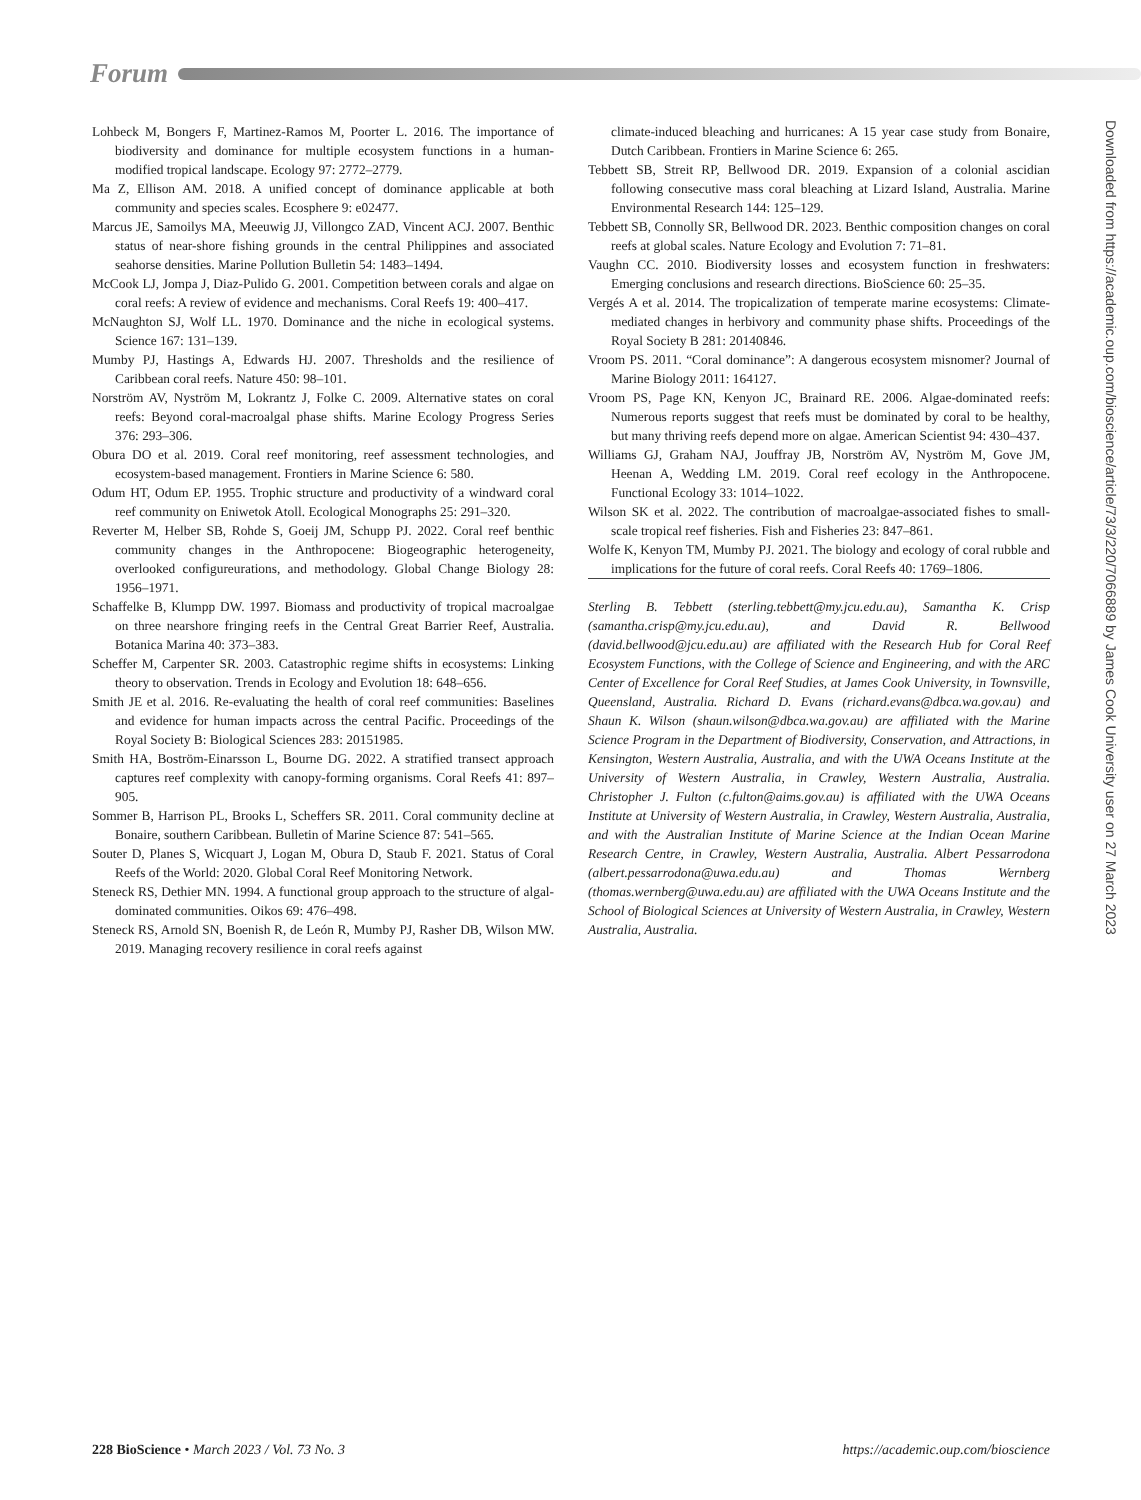Forum
Lohbeck M, Bongers F, Martinez-Ramos M, Poorter L. 2016. The importance of biodiversity and dominance for multiple ecosystem functions in a human-modified tropical landscape. Ecology 97: 2772–2779.
Ma Z, Ellison AM. 2018. A unified concept of dominance applicable at both community and species scales. Ecosphere 9: e02477.
Marcus JE, Samoilys MA, Meeuwig JJ, Villongco ZAD, Vincent ACJ. 2007. Benthic status of near-shore fishing grounds in the central Philippines and associated seahorse densities. Marine Pollution Bulletin 54: 1483–1494.
McCook LJ, Jompa J, Diaz-Pulido G. 2001. Competition between corals and algae on coral reefs: A review of evidence and mechanisms. Coral Reefs 19: 400–417.
McNaughton SJ, Wolf LL. 1970. Dominance and the niche in ecological systems. Science 167: 131–139.
Mumby PJ, Hastings A, Edwards HJ. 2007. Thresholds and the resilience of Caribbean coral reefs. Nature 450: 98–101.
Norström AV, Nyström M, Lokrantz J, Folke C. 2009. Alternative states on coral reefs: Beyond coral-macroalgal phase shifts. Marine Ecology Progress Series 376: 293–306.
Obura DO et al. 2019. Coral reef monitoring, reef assessment technologies, and ecosystem-based management. Frontiers in Marine Science 6: 580.
Odum HT, Odum EP. 1955. Trophic structure and productivity of a windward coral reef community on Eniwetok Atoll. Ecological Monographs 25: 291–320.
Reverter M, Helber SB, Rohde S, Goeij JM, Schupp PJ. 2022. Coral reef benthic community changes in the Anthropocene: Biogeographic heterogeneity, overlooked configureurations, and methodology. Global Change Biology 28: 1956–1971.
Schaffelke B, Klumpp DW. 1997. Biomass and productivity of tropical macroalgae on three nearshore fringing reefs in the Central Great Barrier Reef, Australia. Botanica Marina 40: 373–383.
Scheffer M, Carpenter SR. 2003. Catastrophic regime shifts in ecosystems: Linking theory to observation. Trends in Ecology and Evolution 18: 648–656.
Smith JE et al. 2016. Re-evaluating the health of coral reef communities: Baselines and evidence for human impacts across the central Pacific. Proceedings of the Royal Society B: Biological Sciences 283: 20151985.
Smith HA, Boström-Einarsson L, Bourne DG. 2022. A stratified transect approach captures reef complexity with canopy-forming organisms. Coral Reefs 41: 897–905.
Sommer B, Harrison PL, Brooks L, Scheffers SR. 2011. Coral community decline at Bonaire, southern Caribbean. Bulletin of Marine Science 87: 541–565.
Souter D, Planes S, Wicquart J, Logan M, Obura D, Staub F. 2021. Status of Coral Reefs of the World: 2020. Global Coral Reef Monitoring Network.
Steneck RS, Dethier MN. 1994. A functional group approach to the structure of algal-dominated communities. Oikos 69: 476–498.
Steneck RS, Arnold SN, Boenish R, de León R, Mumby PJ, Rasher DB, Wilson MW. 2019. Managing recovery resilience in coral reefs against
climate-induced bleaching and hurricanes: A 15 year case study from Bonaire, Dutch Caribbean. Frontiers in Marine Science 6: 265.
Tebbett SB, Streit RP, Bellwood DR. 2019. Expansion of a colonial ascidian following consecutive mass coral bleaching at Lizard Island, Australia. Marine Environmental Research 144: 125–129.
Tebbett SB, Connolly SR, Bellwood DR. 2023. Benthic composition changes on coral reefs at global scales. Nature Ecology and Evolution 7: 71–81.
Vaughn CC. 2010. Biodiversity losses and ecosystem function in freshwaters: Emerging conclusions and research directions. BioScience 60: 25–35.
Vergés A et al. 2014. The tropicalization of temperate marine ecosystems: Climate-mediated changes in herbivory and community phase shifts. Proceedings of the Royal Society B 281: 20140846.
Vroom PS. 2011. “Coral dominance”: A dangerous ecosystem misnomer? Journal of Marine Biology 2011: 164127.
Vroom PS, Page KN, Kenyon JC, Brainard RE. 2006. Algae-dominated reefs: Numerous reports suggest that reefs must be dominated by coral to be healthy, but many thriving reefs depend more on algae. American Scientist 94: 430–437.
Williams GJ, Graham NAJ, Jouffray JB, Norström AV, Nyström M, Gove JM, Heenan A, Wedding LM. 2019. Coral reef ecology in the Anthropocene. Functional Ecology 33: 1014–1022.
Wilson SK et al. 2022. The contribution of macroalgae-associated fishes to small-scale tropical reef fisheries. Fish and Fisheries 23: 847–861.
Wolfe K, Kenyon TM, Mumby PJ. 2021. The biology and ecology of coral rubble and implications for the future of coral reefs. Coral Reefs 40: 1769–1806.
Sterling B. Tebbett (sterling.tebbett@my.jcu.edu.au), Samantha K. Crisp (samantha.crisp@my.jcu.edu.au), and David R. Bellwood (david.bellwood@jcu.edu.au) are affiliated with the Research Hub for Coral Reef Ecosystem Functions, with the College of Science and Engineering, and with the ARC Center of Excellence for Coral Reef Studies, at James Cook University, in Townsville, Queensland, Australia. Richard D. Evans (richard.evans@dbca.wa.gov.au) and Shaun K. Wilson (shaun.wilson@dbca.wa.gov.au) are affiliated with the Marine Science Program in the Department of Biodiversity, Conservation, and Attractions, in Kensington, Western Australia, Australia, and with the UWA Oceans Institute at the University of Western Australia, in Crawley, Western Australia, Australia. Christopher J. Fulton (c.fulton@aims.gov.au) is affiliated with the UWA Oceans Institute at University of Western Australia, in Crawley, Western Australia, Australia, and with the Australian Institute of Marine Science at the Indian Ocean Marine Research Centre, in Crawley, Western Australia, Australia. Albert Pessarrodona (albert.pessarrodona@uwa.edu.au) and Thomas Wernberg (thomas.wernberg@uwa.edu.au) are affiliated with the UWA Oceans Institute and the School of Biological Sciences at University of Western Australia, in Crawley, Western Australia, Australia.
Downloaded from https://academic.oup.com/bioscience/article/73/3/220/7066889 by James Cook University user on 27 March 2023
228 BioScience • March 2023 / Vol. 73 No. 3 https://academic.oup.com/bioscience